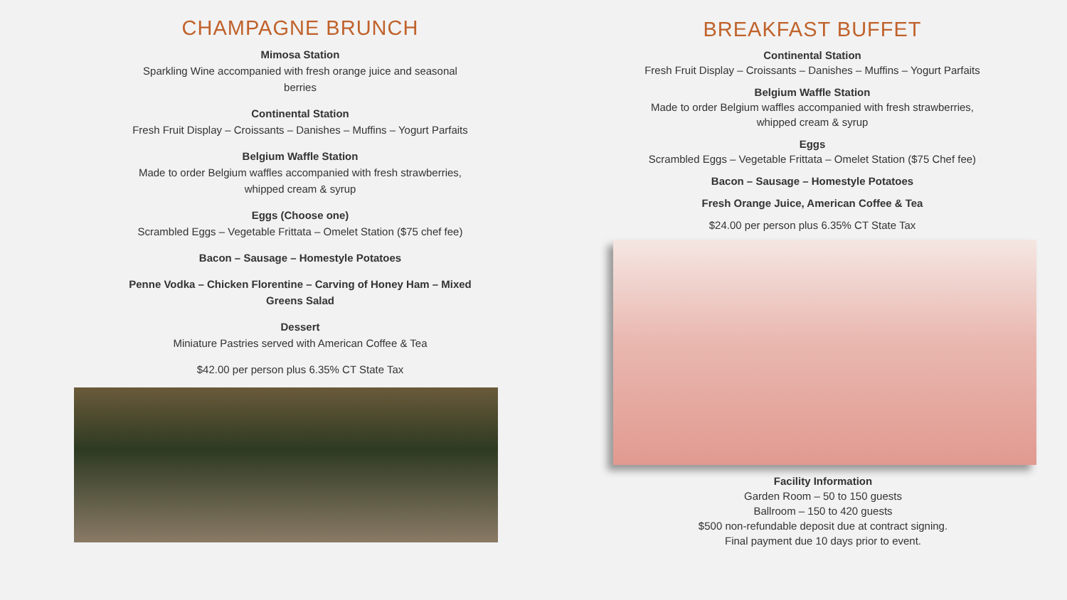CHAMPAGNE BRUNCH
Mimosa Station
Sparkling Wine accompanied with fresh orange juice and seasonal
berries
Continental Station
Fresh Fruit Display – Croissants – Danishes – Muffins – Yogurt Parfaits
Belgium Waffle Station
Made to order Belgium waffles accompanied with fresh strawberries,
whipped cream & syrup
Eggs (Choose one)
Scrambled Eggs – Vegetable Frittata – Omelet Station ($75 chef fee)
Bacon – Sausage – Homestyle Potatoes
Penne Vodka – Chicken Florentine – Carving of Honey Ham – Mixed
Greens Salad
Dessert
Miniature Pastries served with American Coffee & Tea
$42.00 per person plus 6.35% CT State Tax
BREAKFAST BUFFET
Continental Station
Fresh Fruit Display – Croissants – Danishes – Muffins – Yogurt Parfaits
Belgium Waffle Station
Made to order Belgium waffles accompanied with fresh strawberries,
whipped cream & syrup
Eggs
Scrambled Eggs – Vegetable Frittata – Omelet Station ($75 Chef fee)
Bacon – Sausage – Homestyle Potatoes
Fresh Orange Juice, American Coffee & Tea
$24.00 per person plus 6.35% CT State Tax
Facility Information
Garden Room – 50 to 150 guests
Ballroom – 150 to 420 guests
$500 non-refundable deposit due at contract signing.
Final payment due 10 days prior to event.